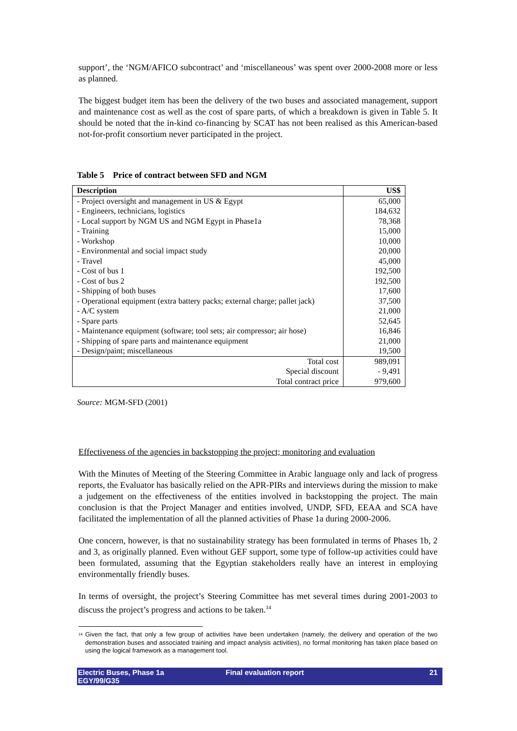support’, the ‘NGM/AFICO subcontract’ and ‘miscellaneous’ was spent over 2000-2008 more or less as planned.
The biggest budget item has been the delivery of the two buses and associated management, support and maintenance cost as well as the cost of spare parts, of which a breakdown is given in Table 5. It should be noted that the in-kind co-financing by SCAT has not been realised as this American-based not-for-profit consortium never participated in the project.
Table 5 Price of contract between SFD and NGM
| Description | US$ |
| --- | --- |
| - Project oversight and management in US & Egypt | 65,000 |
| - Engineers, technicians, logistics | 184,632 |
| - Local support by NGM US and NGM Egypt in Phase1a | 78,368 |
| - Training | 15,000 |
| - Workshop | 10,000 |
| - Environmental and social impact study | 20,000 |
| - Travel | 45,000 |
| - Cost of bus 1 | 192,500 |
| - Cost of bus 2 | 192,500 |
| - Shipping of both buses | 17,600 |
| - Operational equipment (extra battery packs; external charge; pallet jack) | 37,500 |
| - A/C system | 21,000 |
| - Spare parts | 52,645 |
| - Maintenance equipment (software; tool sets; air compressor; air hose) | 16,846 |
| - Shipping of spare parts and maintenance equipment | 21,000 |
| - Design/paint; miscellaneous | 19,500 |
| Total cost | 989,091 |
| Special discount | - 9,491 |
| Total contract price | 979,600 |
Source: MGM-SFD (2001)
Effectiveness of the agencies in backstopping the project; monitoring and evaluation
With the Minutes of Meeting of the Steering Committee in Arabic language only and lack of progress reports, the Evaluator has basically relied on the APR-PIRs and interviews during the mission to make a judgement on the effectiveness of the entities involved in backstopping the project. The main conclusion is that the Project Manager and entities involved, UNDP, SFD, EEAA and SCA have facilitated the implementation of all the planned activities of Phase 1a during 2000-2006.
One concern, however, is that no sustainability strategy has been formulated in terms of Phases 1b, 2 and 3, as originally planned. Even without GEF support, some type of follow-up activities could have been formulated, assuming that the Egyptian stakeholders really have an interest in employing environmentally friendly buses.
In terms of oversight, the project’s Steering Committee has met several times during 2001-2003 to discuss the project’s progress and actions to be taken.<sup>14</sup>
<sup>14</sup> Given the fact, that only a few group of activities have been undertaken (namely, the delivery and operation of the two demonstration buses and associated training and impact analysis activities), no formal monitoring has taken place based on using the logical framework as a management tool.
Electric Buses, Phase 1a
EGY/99/G35 Final evaluation report 21